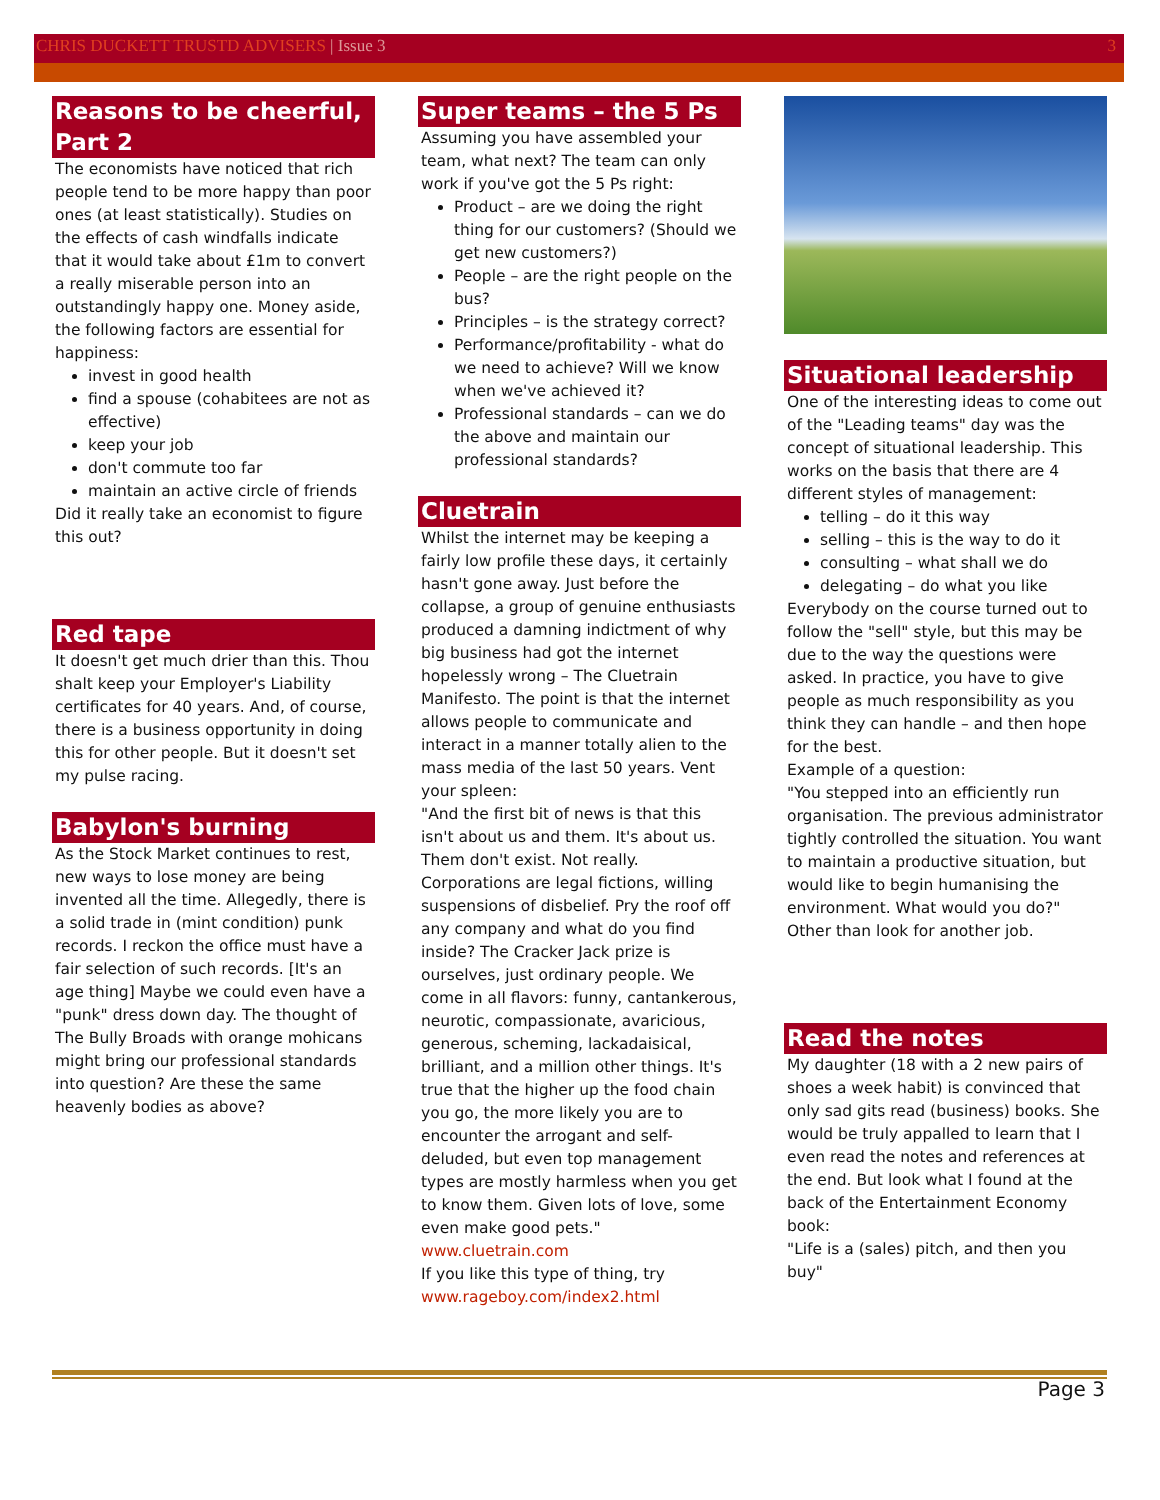CHRIS DUCKETT TRUSTD ADVISERS | Issue 3
3
Reasons to be cheerful, Part 2
The economists have noticed that rich people tend to be more happy than poor ones (at least statistically). Studies on the effects of cash windfalls indicate that it would take about £1m to convert a really miserable person into an outstandingly happy one. Money aside, the following factors are essential for happiness:
invest in good health
find a spouse (cohabitees are not as effective)
keep your job
don't commute too far
maintain an active circle of friends
Did it really take an economist to figure this out?
Red tape
It doesn't get much drier than this. Thou shalt keep your Employer's Liability certificates for 40 years. And, of course, there is a business opportunity in doing this for other people. But it doesn't set my pulse racing.
Babylon's burning
As the Stock Market continues to rest, new ways to lose money are being invented all the time. Allegedly, there is a solid trade in (mint condition) punk records. I reckon the office must have a fair selection of such records. [It's an age thing] Maybe we could even have a "punk" dress down day. The thought of The Bully Broads with orange mohicans might bring our professional standards into question? Are these the same heavenly bodies as above?
Super teams – the 5 Ps
Assuming you have assembled your team, what next? The team can only work if you've got the 5 Ps right:
Product – are we doing the right thing for our customers? (Should we get new customers?)
People – are the right people on the bus?
Principles – is the strategy correct?
Performance/profitability - what do we need to achieve? Will we know when we've achieved it?
Professional standards – can we do the above and maintain our professional standards?
Cluetrain
Whilst the internet may be keeping a fairly low profile these days, it certainly hasn't gone away. Just before the collapse, a group of genuine enthusiasts produced a damning indictment of why big business had got the internet hopelessly wrong – The Cluetrain Manifesto. The point is that the internet allows people to communicate and interact in a manner totally alien to the mass media of the last 50 years. Vent your spleen:
"And the first bit of news is that this isn't about us and them. It's about us. Them don't exist. Not really. Corporations are legal fictions, willing suspensions of disbelief. Pry the roof off any company and what do you find inside? The Cracker Jack prize is ourselves, just ordinary people. We come in all flavors: funny, cantankerous, neurotic, compassionate, avaricious, generous, scheming, lackadaisical, brilliant, and a million other things. It's true that the higher up the food chain you go, the more likely you are to encounter the arrogant and self-deluded, but even top management types are mostly harmless when you get to know them. Given lots of love, some even make good pets." www.cluetrain.com
If you like this type of thing, try www.rageboy.com/index2.html
Situational leadership
One of the interesting ideas to come out of the "Leading teams" day was the concept of situational leadership. This works on the basis that there are 4 different styles of management:
telling – do it this way
selling – this is the way to do it
consulting – what shall we do
delegating – do what you like
Everybody on the course turned out to follow the "sell" style, but this may be due to the way the questions were asked. In practice, you have to give people as much responsibility as you think they can handle – and then hope for the best.
Example of a question:
"You stepped into an efficiently run organisation. The previous administrator tightly controlled the situation. You want to maintain a productive situation, but would like to begin humanising the environment. What would you do?"
Other than look for another job.
Read the notes
My daughter (18 with a 2 new pairs of shoes a week habit) is convinced that only sad gits read (business) books. She would be truly appalled to learn that I even read the notes and references at the end. But look what I found at the back of the Entertainment Economy book:
"Life is a (sales) pitch, and then you buy"
Page 3